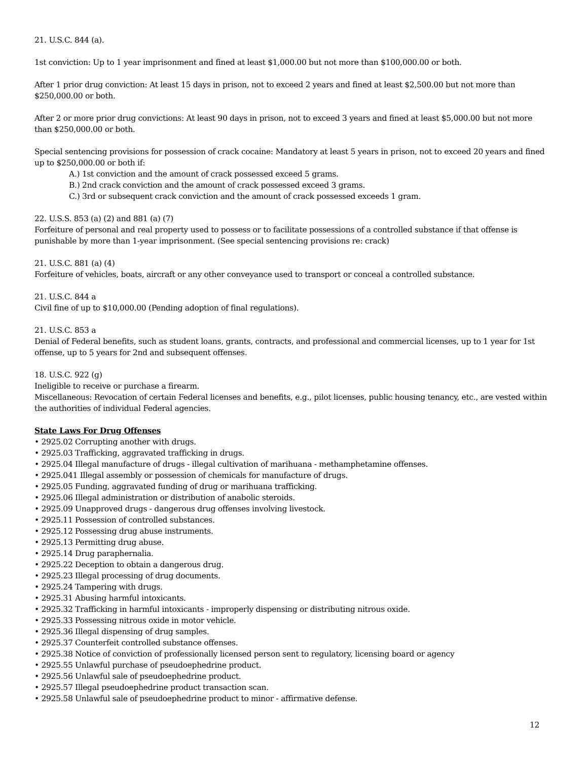21. U.S.C. 844 (a).
1st conviction: Up to 1 year imprisonment and fined at least $1,000.00 but not more than $100,000.00 or both.
After 1 prior drug conviction: At least 15 days in prison, not to exceed 2 years and fined at least $2,500.00 but not more than $250,000.00 or both.
After 2 or more prior drug convictions: At least 90 days in prison, not to exceed 3 years and fined at least $5,000.00 but not more than $250,000.00 or both.
Special sentencing provisions for possession of crack cocaine: Mandatory at least 5 years in prison, not to exceed 20 years and fined up to $250,000.00 or both if:
A.) 1st conviction and the amount of crack possessed exceed 5 grams.
B.) 2nd crack conviction and the amount of crack possessed exceed 3 grams.
C.) 3rd or subsequent crack conviction and the amount of crack possessed exceeds 1 gram.
22. U.S.S. 853 (a) (2) and 881 (a) (7)
Forfeiture of personal and real property used to possess or to facilitate possessions of a controlled substance if that offense is punishable by more than 1-year imprisonment. (See special sentencing provisions re: crack)
21. U.S.C. 881 (a) (4)
Forfeiture of vehicles, boats, aircraft or any other conveyance used to transport or conceal a controlled substance.
21. U.S.C. 844 a
Civil fine of up to $10,000.00 (Pending adoption of final regulations).
21. U.S.C. 853 a
Denial of Federal benefits, such as student loans, grants, contracts, and professional and commercial licenses, up to 1 year for 1st offense, up to 5 years for 2nd and subsequent offenses.
18. U.S.C. 922 (g)
Ineligible to receive or purchase a firearm.
Miscellaneous: Revocation of certain Federal licenses and benefits, e.g., pilot licenses, public housing tenancy, etc., are vested within the authorities of individual Federal agencies.
State Laws For Drug Offenses
• 2925.02 Corrupting another with drugs.
• 2925.03 Trafficking, aggravated trafficking in drugs.
• 2925.04 Illegal manufacture of drugs - illegal cultivation of marihuana - methamphetamine offenses.
• 2925.041 Illegal assembly or possession of chemicals for manufacture of drugs.
• 2925.05 Funding, aggravated funding of drug or marihuana trafficking.
• 2925.06 Illegal administration or distribution of anabolic steroids.
• 2925.09 Unapproved drugs - dangerous drug offenses involving livestock.
• 2925.11 Possession of controlled substances.
• 2925.12 Possessing drug abuse instruments.
• 2925.13 Permitting drug abuse.
• 2925.14 Drug paraphernalia.
• 2925.22 Deception to obtain a dangerous drug.
• 2925.23 Illegal processing of drug documents.
• 2925.24 Tampering with drugs.
• 2925.31 Abusing harmful intoxicants.
• 2925.32 Trafficking in harmful intoxicants - improperly dispensing or distributing nitrous oxide.
• 2925.33 Possessing nitrous oxide in motor vehicle.
• 2925.36 Illegal dispensing of drug samples.
• 2925.37 Counterfeit controlled substance offenses.
• 2925.38 Notice of conviction of professionally licensed person sent to regulatory, licensing board or agency
• 2925.55 Unlawful purchase of pseudoephedrine product.
• 2925.56 Unlawful sale of pseudoephedrine product.
• 2925.57 Illegal pseudoephedrine product transaction scan.
• 2925.58 Unlawful sale of pseudoephedrine product to minor - affirmative defense.
12